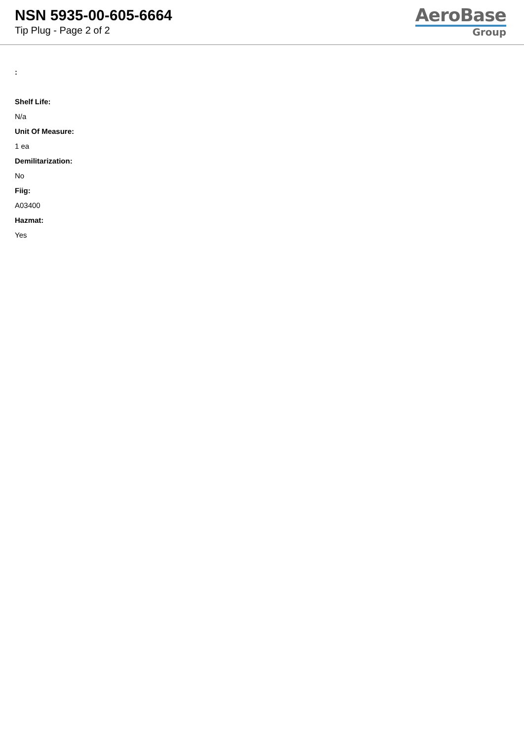NSN 5935-00-605-6664
Tip Plug - Page 2 of 2
AeroBase
Group
:
Shelf Life:
N/a
Unit Of Measure:
1 ea
Demilitarization:
No
Fiig:
A03400
Hazmat:
Yes